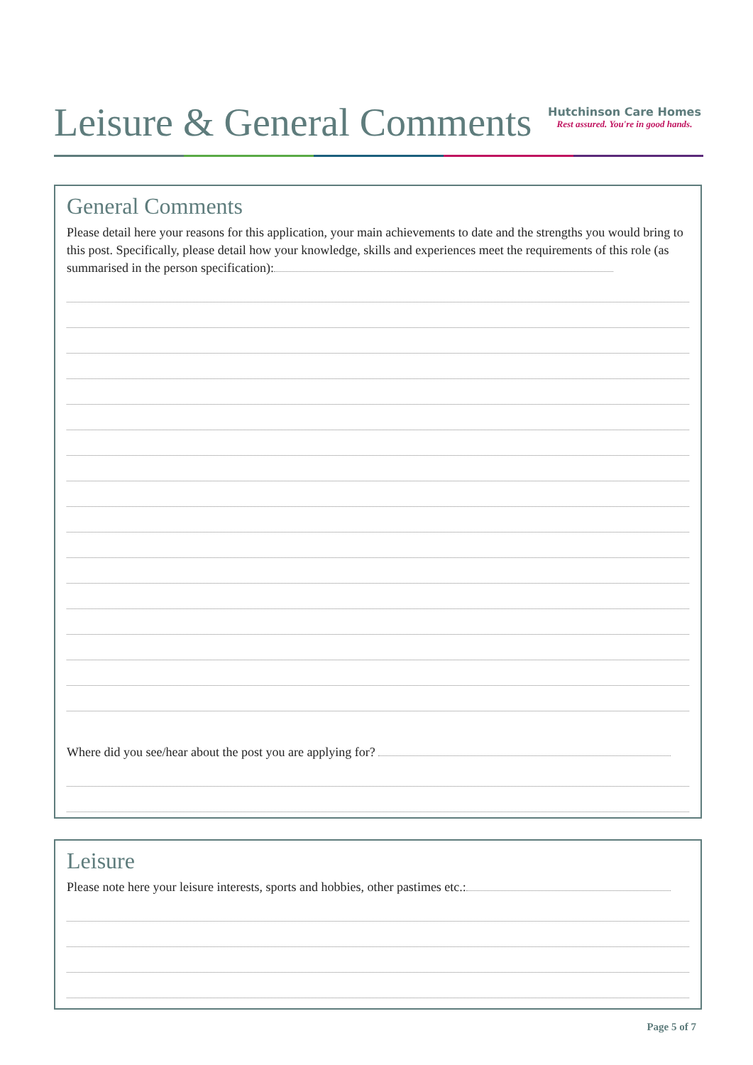Leisure & General Comments
Hutchinson Care Homes
Rest assured. You're in good hands.
General Comments
Please detail here your reasons for this application, your main achievements to date and the strengths you would bring to this post. Specifically, please detail how your knowledge, skills and experiences meet the requirements of this role (as summarised in the person specification):
Where did you see/hear about the post you are applying for?
Leisure
Please note here your leisure interests, sports and hobbies, other pastimes etc.:
Page 5 of 7